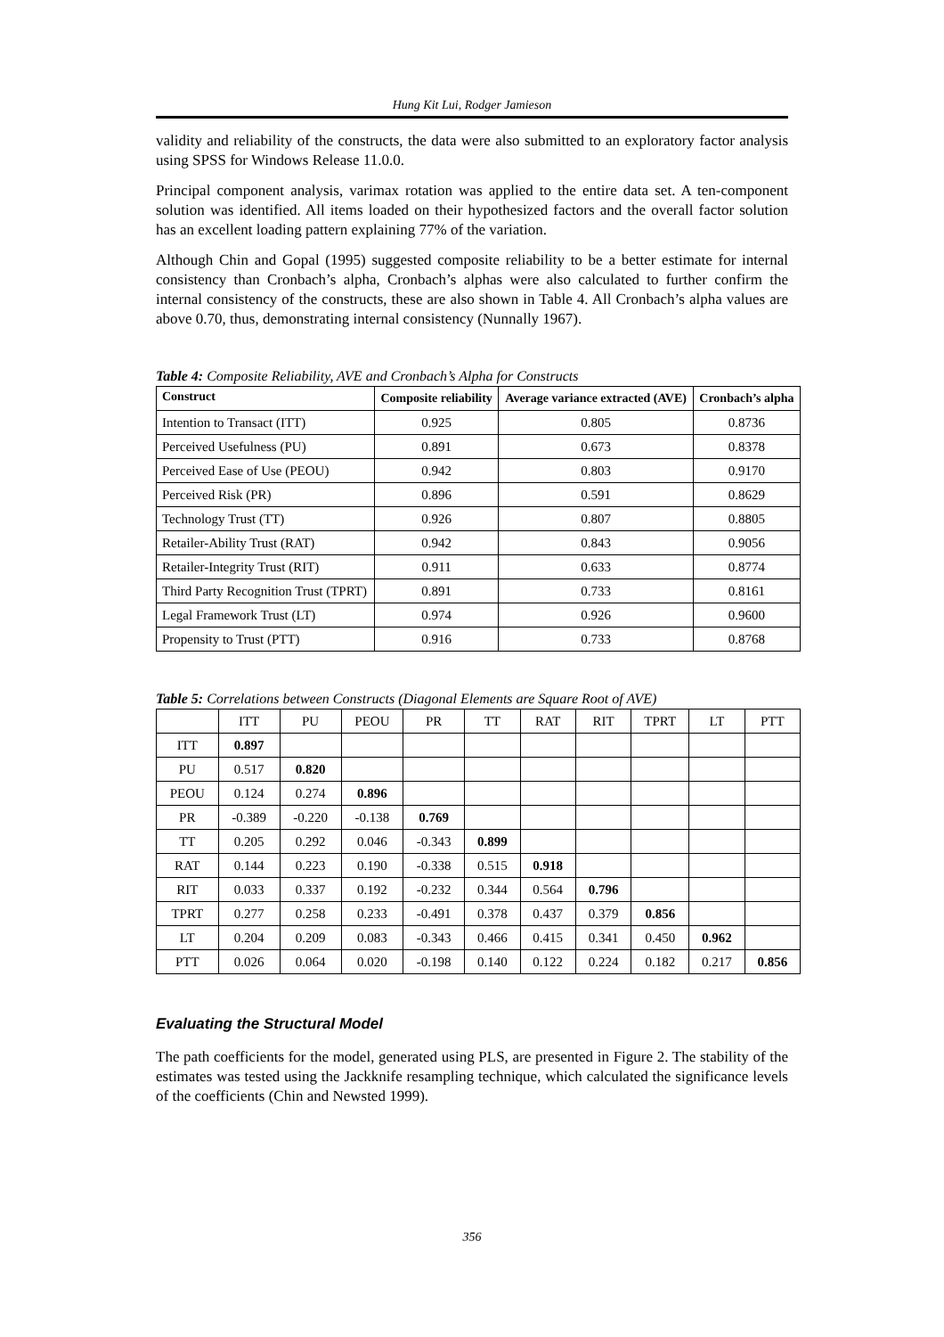Hung Kit Lui, Rodger Jamieson
validity and reliability of the constructs, the data were also submitted to an exploratory factor analysis using SPSS for Windows Release 11.0.0.
Principal component analysis, varimax rotation was applied to the entire data set. A ten-component solution was identified. All items loaded on their hypothesized factors and the overall factor solution has an excellent loading pattern explaining 77% of the variation.
Although Chin and Gopal (1995) suggested composite reliability to be a better estimate for internal consistency than Cronbach’s alpha, Cronbach’s alphas were also calculated to further confirm the internal consistency of the constructs, these are also shown in Table 4. All Cronbach’s alpha values are above 0.70, thus, demonstrating internal consistency (Nunnally 1967).
Table 4: Composite Reliability, AVE and Cronbach’s Alpha for Constructs
| Construct | Composite reliability | Average variance extracted (AVE) | Cronbach’s alpha |
| --- | --- | --- | --- |
| Intention to Transact (ITT) | 0.925 | 0.805 | 0.8736 |
| Perceived Usefulness (PU) | 0.891 | 0.673 | 0.8378 |
| Perceived Ease of Use (PEOU) | 0.942 | 0.803 | 0.9170 |
| Perceived Risk (PR) | 0.896 | 0.591 | 0.8629 |
| Technology Trust (TT) | 0.926 | 0.807 | 0.8805 |
| Retailer-Ability Trust (RAT) | 0.942 | 0.843 | 0.9056 |
| Retailer-Integrity Trust (RIT) | 0.911 | 0.633 | 0.8774 |
| Third Party Recognition Trust (TPRT) | 0.891 | 0.733 | 0.8161 |
| Legal Framework Trust (LT) | 0.974 | 0.926 | 0.9600 |
| Propensity to Trust (PTT) | 0.916 | 0.733 | 0.8768 |
Table 5: Correlations between Constructs (Diagonal Elements are Square Root of AVE)
| | ITT | PU | PEOU | PR | TT | RAT | RIT | TPRT | LT | PTT |
| ITT | 0.897 | | | | | | | | | |
| PU | 0.517 | 0.820 | | | | | | | | |
| PEOU | 0.124 | 0.274 | 0.896 | | | | | | | |
| PR | -0.389 | -0.220 | -0.138 | 0.769 | | | | | | |
| TT | 0.205 | 0.292 | 0.046 | -0.343 | 0.899 | | | | | |
| RAT | 0.144 | 0.223 | 0.190 | -0.338 | 0.515 | 0.918 | | | | |
| RIT | 0.033 | 0.337 | 0.192 | -0.232 | 0.344 | 0.564 | 0.796 | | | |
| TPRT | 0.277 | 0.258 | 0.233 | -0.491 | 0.378 | 0.437 | 0.379 | 0.856 | | |
| LT | 0.204 | 0.209 | 0.083 | -0.343 | 0.466 | 0.415 | 0.341 | 0.450 | 0.962 | |
| PTT | 0.026 | 0.064 | 0.020 | -0.198 | 0.140 | 0.122 | 0.224 | 0.182 | 0.217 | 0.856 |
Evaluating the Structural Model
The path coefficients for the model, generated using PLS, are presented in Figure 2. The stability of the estimates was tested using the Jackknife resampling technique, which calculated the significance levels of the coefficients (Chin and Newsted 1999).
356